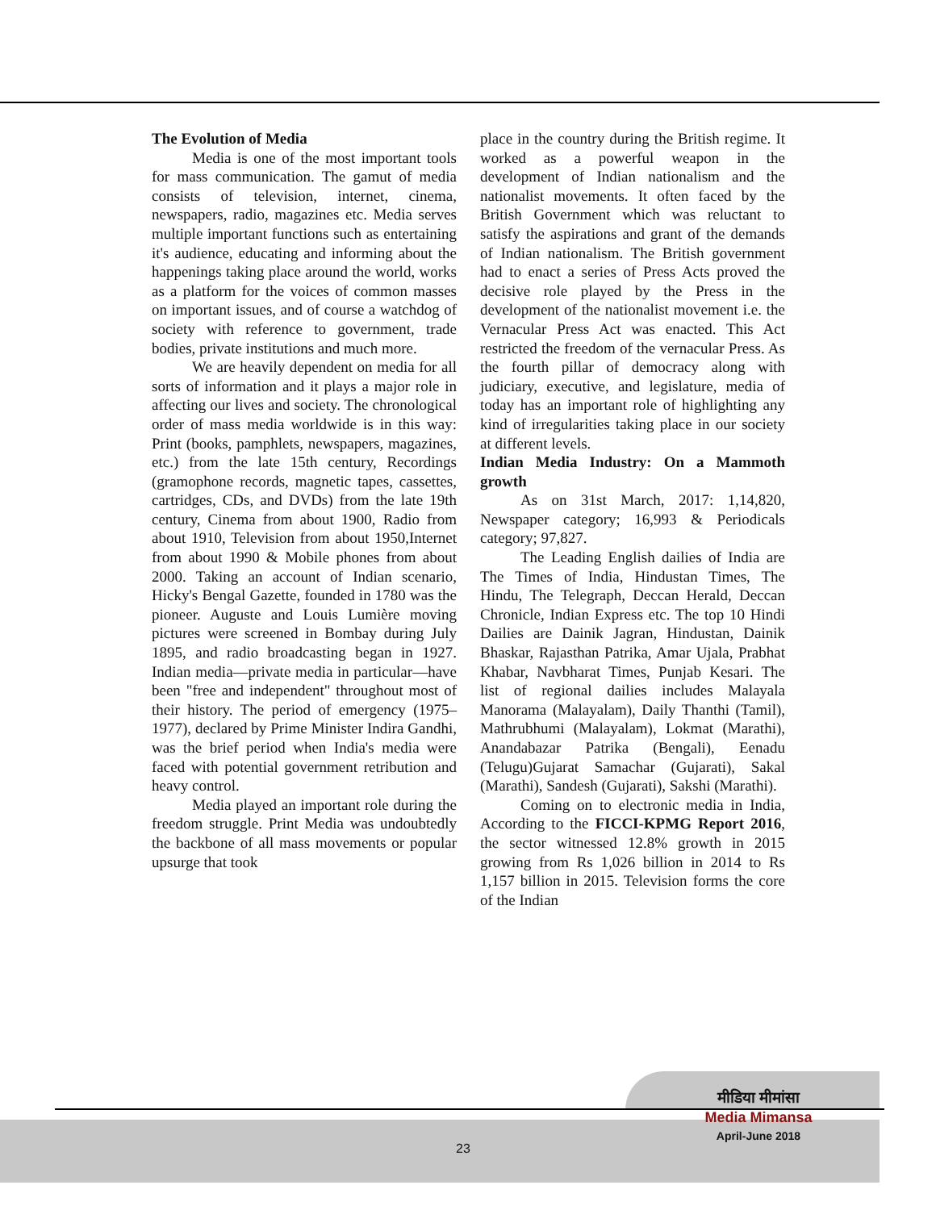The Evolution of Media
Media is one of the most important tools for mass communication. The gamut of media consists of television, internet, cinema, newspapers, radio, magazines etc. Media serves multiple important functions such as entertaining it's audience, educating and informing about the happenings taking place around the world, works as a platform for the voices of common masses on important issues, and of course a watchdog of society with reference to government, trade bodies, private institutions and much more.
We are heavily dependent on media for all sorts of information and it plays a major role in affecting our lives and society. The chronological order of mass media worldwide is in this way: Print (books, pamphlets, newspapers, magazines, etc.) from the late 15th century, Recordings (gramophone records, magnetic tapes, cassettes, cartridges, CDs, and DVDs) from the late 19th century, Cinema from about 1900, Radio from about 1910, Television from about 1950,Internet from about 1990 & Mobile phones from about 2000. Taking an account of Indian scenario, Hicky's Bengal Gazette, founded in 1780 was the pioneer. Auguste and Louis Lumière moving pictures were screened in Bombay during July 1895, and radio broadcasting began in 1927. Indian media—private media in particular—have been "free and independent" throughout most of their history. The period of emergency (1975–1977), declared by Prime Minister Indira Gandhi, was the brief period when India's media were faced with potential government retribution and heavy control.
Media played an important role during the freedom struggle. Print Media was undoubtedly the backbone of all mass movements or popular upsurge that took
place in the country during the British regime. It worked as a powerful weapon in the development of Indian nationalism and the nationalist movements. It often faced by the British Government which was reluctant to satisfy the aspirations and grant of the demands of Indian nationalism. The British government had to enact a series of Press Acts proved the decisive role played by the Press in the development of the nationalist movement i.e. the Vernacular Press Act was enacted. This Act restricted the freedom of the vernacular Press. As the fourth pillar of democracy along with judiciary, executive, and legislature, media of today has an important role of highlighting any kind of irregularities taking place in our society at different levels.
Indian Media Industry: On a Mammoth growth
As on 31st March, 2017: 1,14,820, Newspaper category; 16,993 & Periodicals category; 97,827.
The Leading English dailies of India are The Times of India, Hindustan Times, The Hindu, The Telegraph, Deccan Herald, Deccan Chronicle, Indian Express etc. The top 10 Hindi Dailies are Dainik Jagran, Hindustan, Dainik Bhaskar, Rajasthan Patrika, Amar Ujala, Prabhat Khabar, Navbharat Times, Punjab Kesari. The list of regional dailies includes Malayala Manorama (Malayalam), Daily Thanthi (Tamil), Mathrubhumi (Malayalam), Lokmat (Marathi), Anandabazar Patrika (Bengali), Eenadu (Telugu)Gujarat Samachar (Gujarati), Sakal (Marathi), Sandesh (Gujarati), Sakshi (Marathi).
Coming on to electronic media in India, According to the FICCI-KPMG Report 2016, the sector witnessed 12.8% growth in 2015 growing from Rs 1,026 billion in 2014 to Rs 1,157 billion in 2015. Television forms the core of the Indian
मीडिया मीमांसा
Media Mimansa
April-June 2018
23